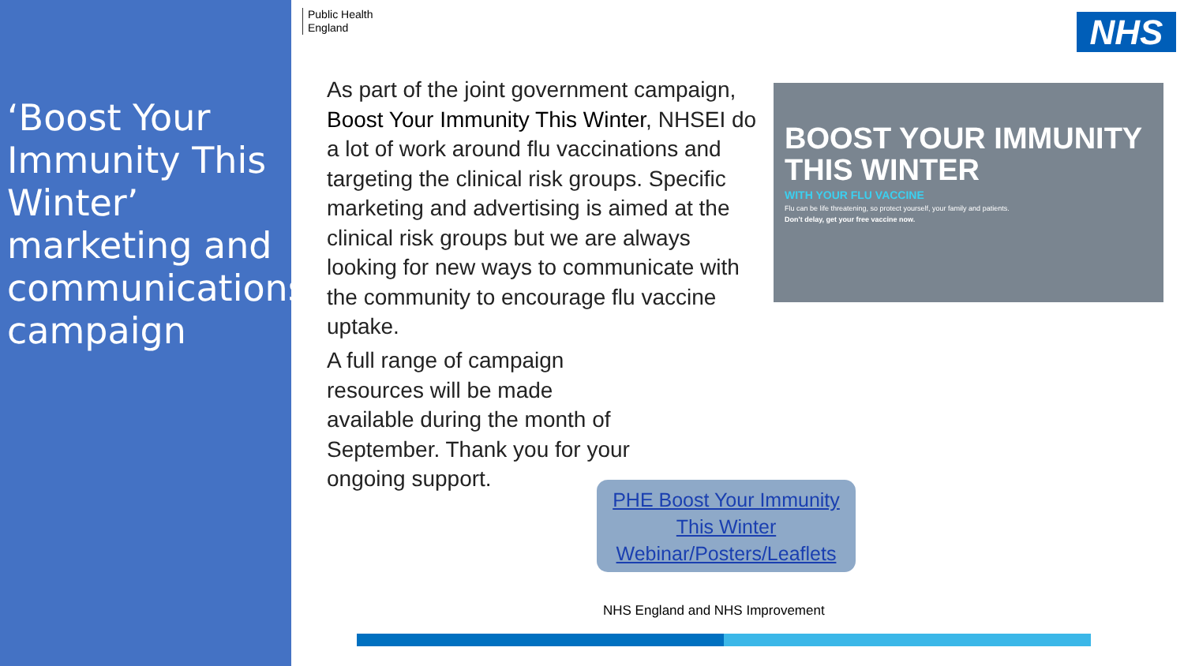‘Boost Your Immunity This Winter’ marketing and communications campaign
Public Health
England
NHS
As part of the joint government campaign, Boost Your Immunity This Winter, NHSEI do a lot of work around flu vaccinations and targeting the clinical risk groups. Specific marketing and advertising is aimed at the clinical risk groups but we are always looking for new ways to communicate with the community to encourage flu vaccine uptake.
BOOST YOUR IMMUNITY THIS WINTER
WITH YOUR FLU VACCINE
Flu can be life threatening, so protect yourself, your family and patients.
Don't delay, get your free vaccine now.
A full range of campaign resources will be made available during the month of September. Thank you for your ongoing support.
PHE Boost Your Immunity This Winter Webinar/Posters/Leaflets
NHS England and NHS Improvement